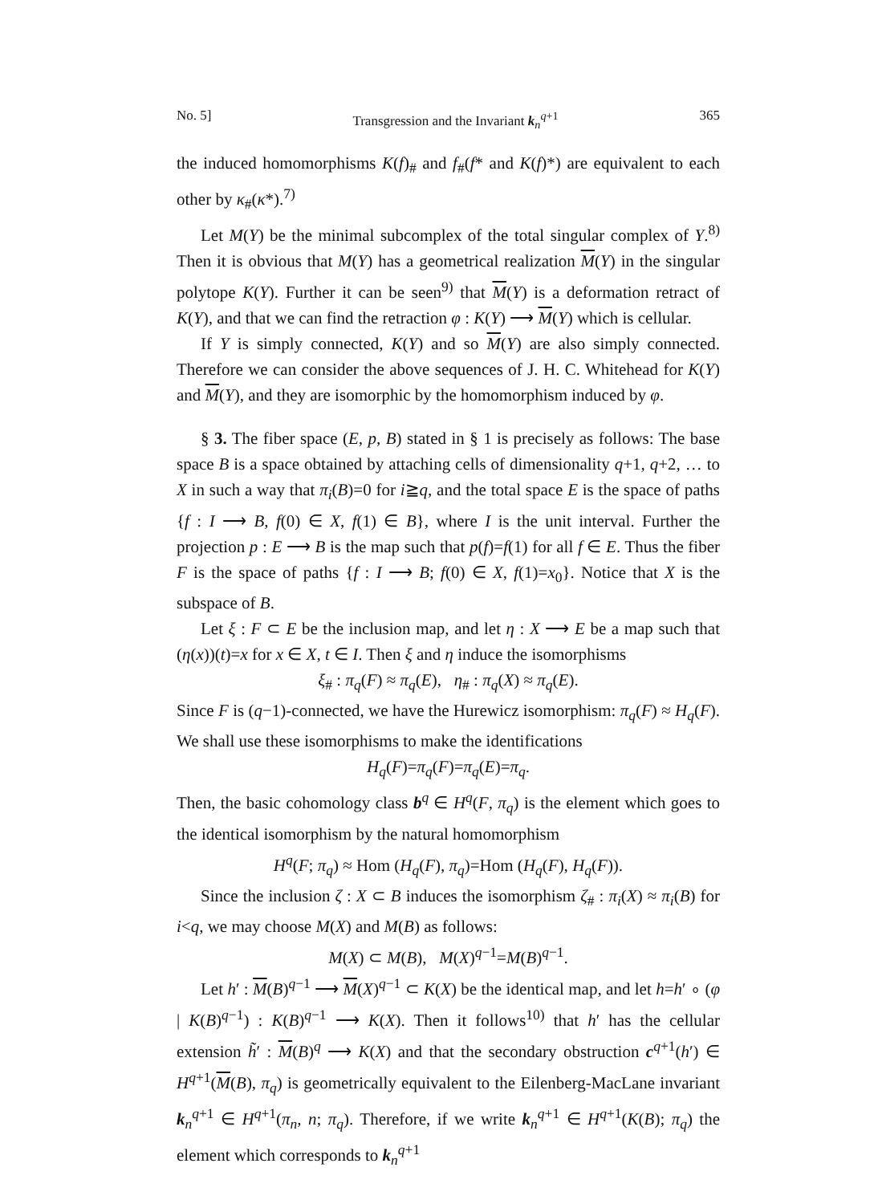No. 5] Transgression and the Invariant k<sub>n</sub><sup>q+1</sup> 365
the induced homomorphisms K(f)<sub>#</sub> and f<sub>#</sub>(f* and K(f)*) are equivalent to each other by κ<sub>#</sub>(κ*).<sup>7)</sup>
Let M(Y) be the minimal subcomplex of the total singular complex of Y.<sup>8)</sup> Then it is obvious that M(Y) has a geometrical realization M(Y) in the singular polytope K(Y). Further it can be seen<sup>9)</sup> that M(Y) is a deformation retract of K(Y), and that we can find the retraction φ : K(Y) ⟶ M(Y) which is cellular.
If Y is simply connected, K(Y) and so M(Y) are also simply connected. Therefore we can consider the above sequences of J. H. C. Whitehead for K(Y) and M(Y), and they are isomorphic by the homomorphism induced by φ.
§ 3. The fiber space (E, p, B) stated in § 1 is precisely as follows: The base space B is a space obtained by attaching cells of dimensionality q+1, q+2, … to X in such a way that π<sub>i</sub>(B)=0 for i≧q, and the total space E is the space of paths {f : I ⟶ B, f(0) ∈ X, f(1) ∈ B}, where I is the unit interval. Further the projection p : E ⟶ B is the map such that p(f)=f(1) for all f ∈ E. Thus the fiber F is the space of paths {f : I ⟶ B; f(0) ∈ X, f(1)=x<sub>0</sub>}. Notice that X is the subspace of B.
Let ξ : F ⊂ E be the inclusion map, and let η : X ⟶ E be a map such that (η(x))(t)=x for x ∈ X, t ∈ I. Then ξ and η induce the isomorphisms
ξ<sub>#</sub> : π<sub>q</sub>(F) ≈ π<sub>q</sub>(E), η<sub>#</sub> : π<sub>q</sub>(X) ≈ π<sub>q</sub>(E).
Since F is (q−1)-connected, we have the Hurewicz isomorphism: π<sub>q</sub>(F) ≈ H<sub>q</sub>(F). We shall use these isomorphisms to make the identifications
H<sub>q</sub>(F)=π<sub>q</sub>(F)=π<sub>q</sub>(E)=π<sub>q</sub>.
Then, the basic cohomology class b<sup>q</sup> ∈ H<sup>q</sup>(F, π<sub>q</sub>) is the element which goes to the identical isomorphism by the natural homomorphism
H<sup>q</sup>(F; π<sub>q</sub>) ≈ Hom (H<sub>q</sub>(F), π<sub>q</sub>)=Hom (H<sub>q</sub>(F), H<sub>q</sub>(F)).
Since the inclusion ζ : X ⊂ B induces the isomorphism ζ<sub>#</sub> : π<sub>i</sub>(X) ≈ π<sub>i</sub>(B) for i<q, we may choose M(X) and M(B) as follows:
M(X) ⊂ M(B), M(X)<sup>q−1</sup>=M(B)<sup>q−1</sup>.
Let h′ : M(B)<sup>q−1</sup> ⟶ M(X)<sup>q−1</sup> ⊂ K(X) be the identical map, and let h=h′ ∘ (φ | K(B)<sup>q−1</sup>) : K(B)<sup>q−1</sup> ⟶ K(X). Then it follows<sup>10)</sup> that h′ has the cellular extension h̃′ : M(B)<sup>q</sup> ⟶ K(X) and that the secondary obstruction c<sup>q+1</sup>(h′) ∈ H<sup>q+1</sup>(M(B), π<sub>q</sub>) is geometrically equivalent to the Eilenberg-MacLane invariant k<sub>n</sub><sup>q+1</sup> ∈ H<sup>q+1</sup>(π<sub>n</sub>, n; π<sub>q</sub>). Therefore, if we write k<sub>n</sub><sup>q+1</sup> ∈ H<sup>q+1</sup>(K(B); π<sub>q</sub>) the element which corresponds to k<sub>n</sub><sup>q+1</sup>